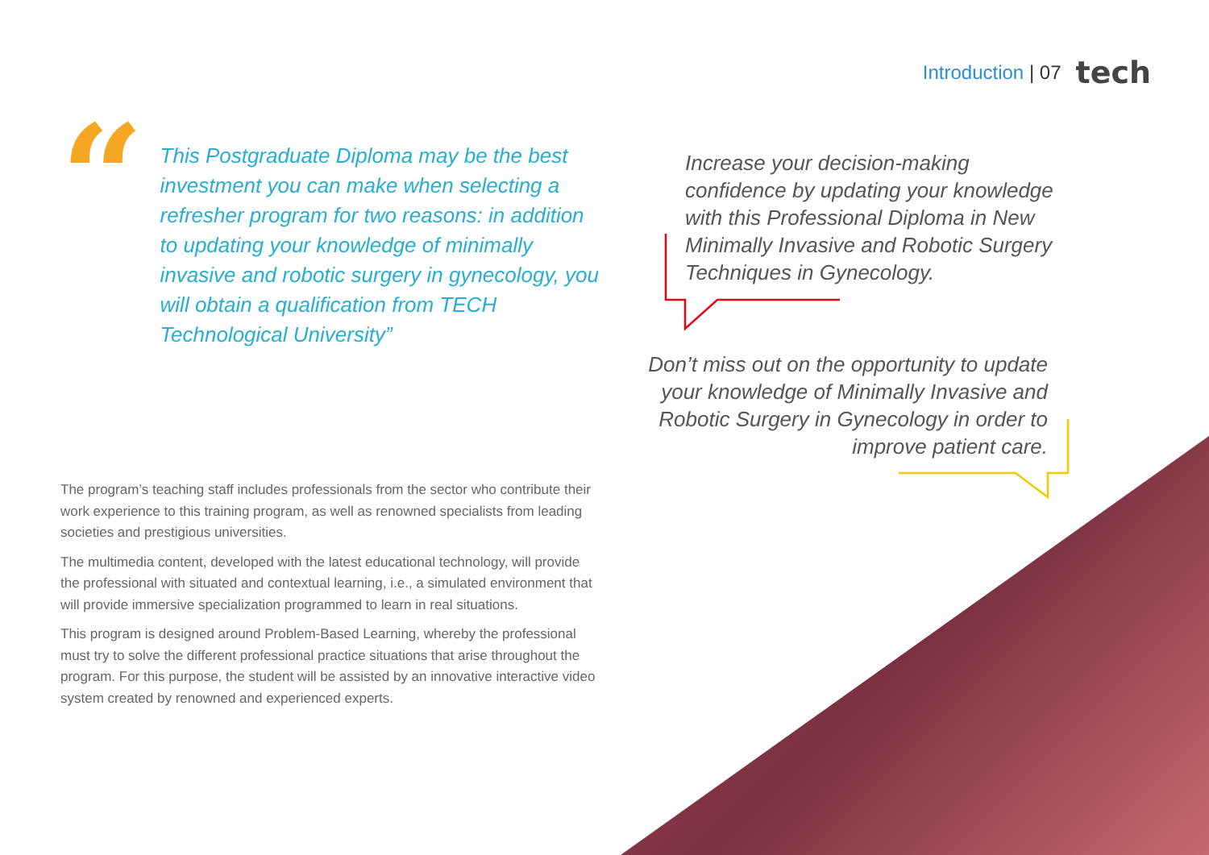Introduction | 07 tech
“
This Postgraduate Diploma may be the best investment you can make when selecting a refresher program for two reasons: in addition to updating your knowledge of minimally invasive and robotic surgery in gynecology, you will obtain a qualification from TECH Technological University”
The program’s teaching staff includes professionals from the sector who contribute their work experience to this training program, as well as renowned specialists from leading societies and prestigious universities.
The multimedia content, developed with the latest educational technology, will provide the professional with situated and contextual learning, i.e., a simulated environment that will provide immersive specialization programmed to learn in real situations.
This program is designed around Problem-Based Learning, whereby the professional must try to solve the different professional practice situations that arise throughout the program. For this purpose, the student will be assisted by an innovative interactive video system created by renowned and experienced experts.
Increase your decision-making confidence by updating your knowledge with this Professional Diploma in New Minimally Invasive and Robotic Surgery Techniques in Gynecology.
Don’t miss out on the opportunity to update your knowledge of Minimally Invasive and Robotic Surgery in Gynecology in order to improve patient care.